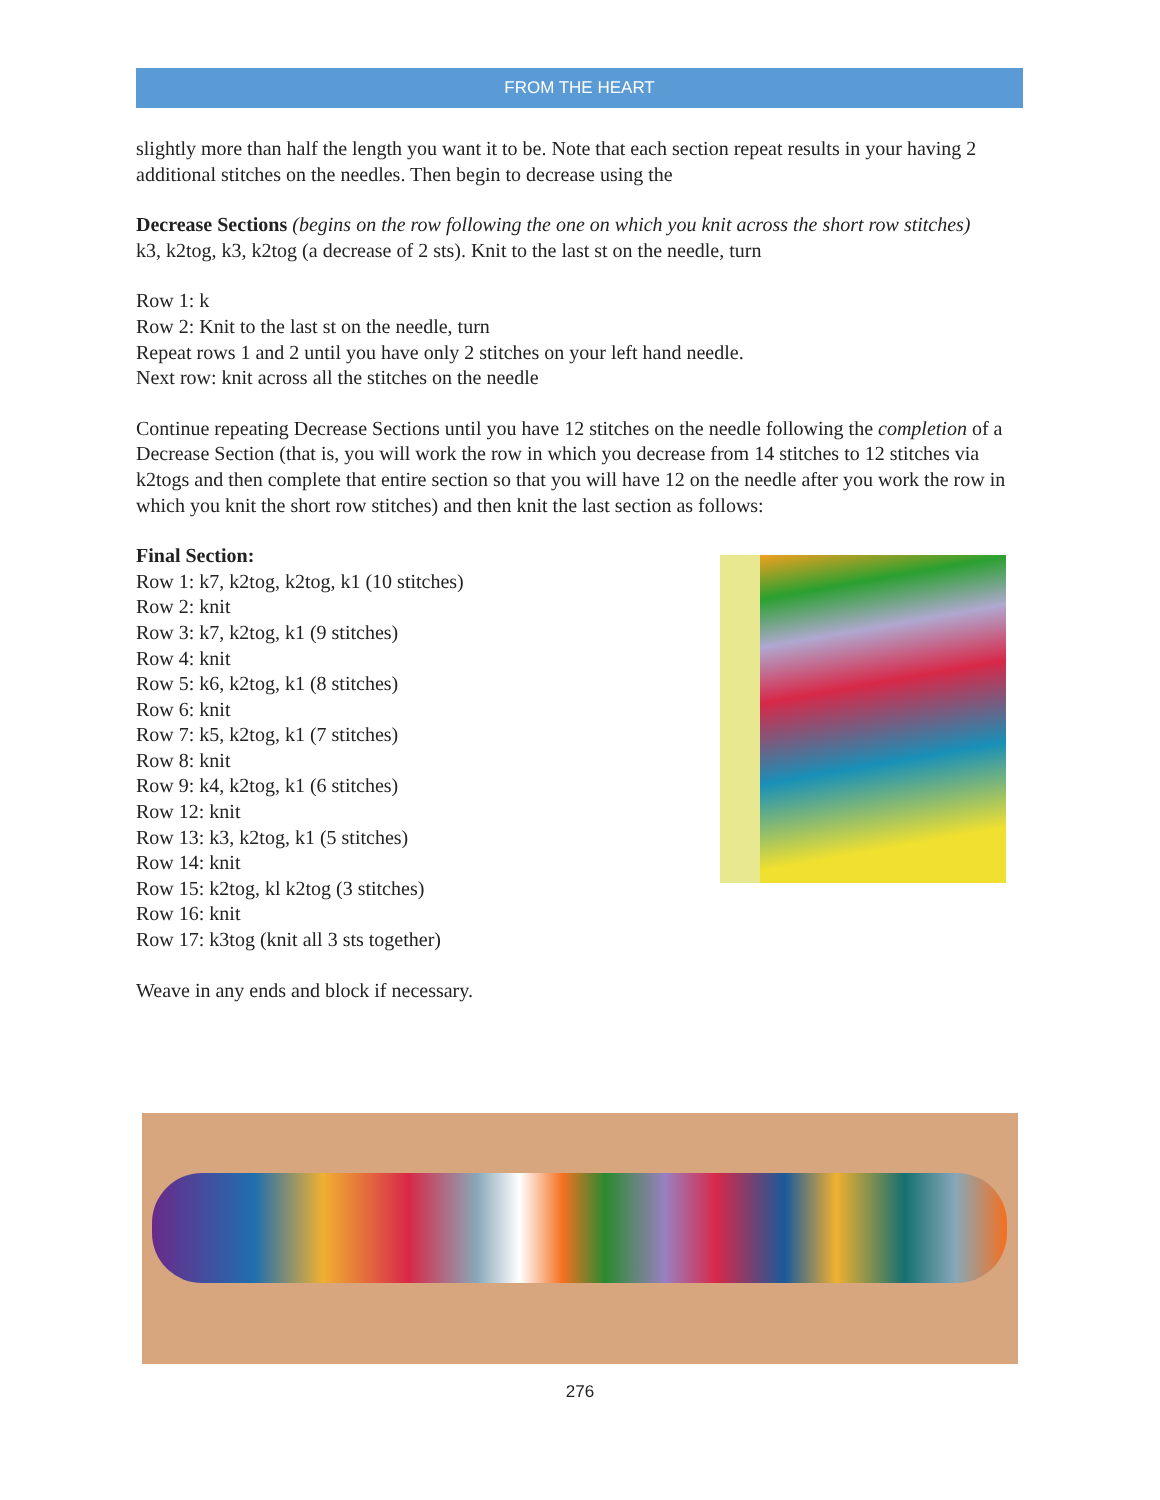FROM THE HEART
slightly more than half the length you want it to be. Note that each section repeat results in your having 2 additional stitches on the needles. Then begin to decrease using the
Decrease Sections (begins on the row following the one on which you knit across the short row stitches)
k3, k2tog, k3, k2tog (a decrease of 2 sts). Knit to the last st on the needle, turn
Row 1: k
Row 2: Knit to the last st on the needle, turn
Repeat rows 1 and 2 until you have only 2 stitches on your left hand needle.
Next row: knit across all the stitches on the needle
Continue repeating Decrease Sections until you have 12 stitches on the needle following the completion of a Decrease Section (that is, you will work the row in which you decrease from 14 stitches to 12 stitches via k2togs and then complete that entire section so that you will have 12 on the needle after you work the row in which you knit the short row stitches) and then knit the last section as follows:
Final Section:
Row 1: k7, k2tog, k2tog, k1 (10 stitches)
Row 2: knit
Row 3: k7, k2tog, k1 (9 stitches)
Row 4: knit
Row 5: k6, k2tog, k1 (8 stitches)
Row 6: knit
Row 7: k5, k2tog, k1 (7 stitches)
Row 8: knit
Row 9: k4, k2tog, k1 (6 stitches)
Row 12: knit
Row 13: k3, k2tog, k1 (5 stitches)
Row 14: knit
Row 15: k2tog, kl k2tog (3 stitches)
Row 16: knit
Row 17: k3tog (knit all 3 sts together)
Weave in any ends and block if necessary.
276